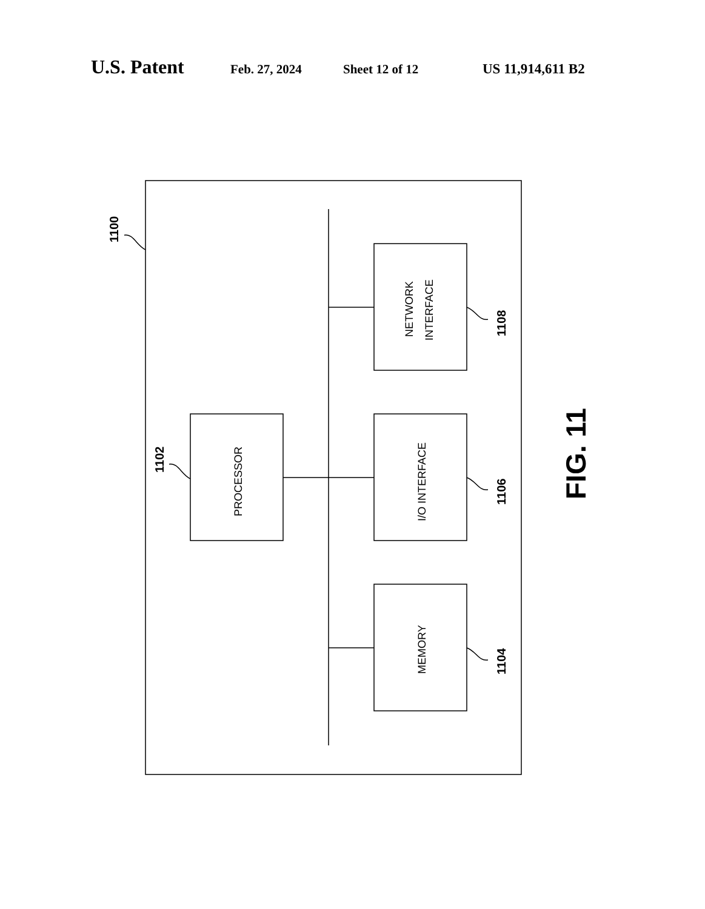U.S. Patent Feb. 27, 2024 Sheet 12 of 12 US 11,914,611 B2
NETWORK
INTERFACE
I/O INTERFACE
MEMORY
PROCESSOR
1100
1102
1108
1106
1104
FIG. 11